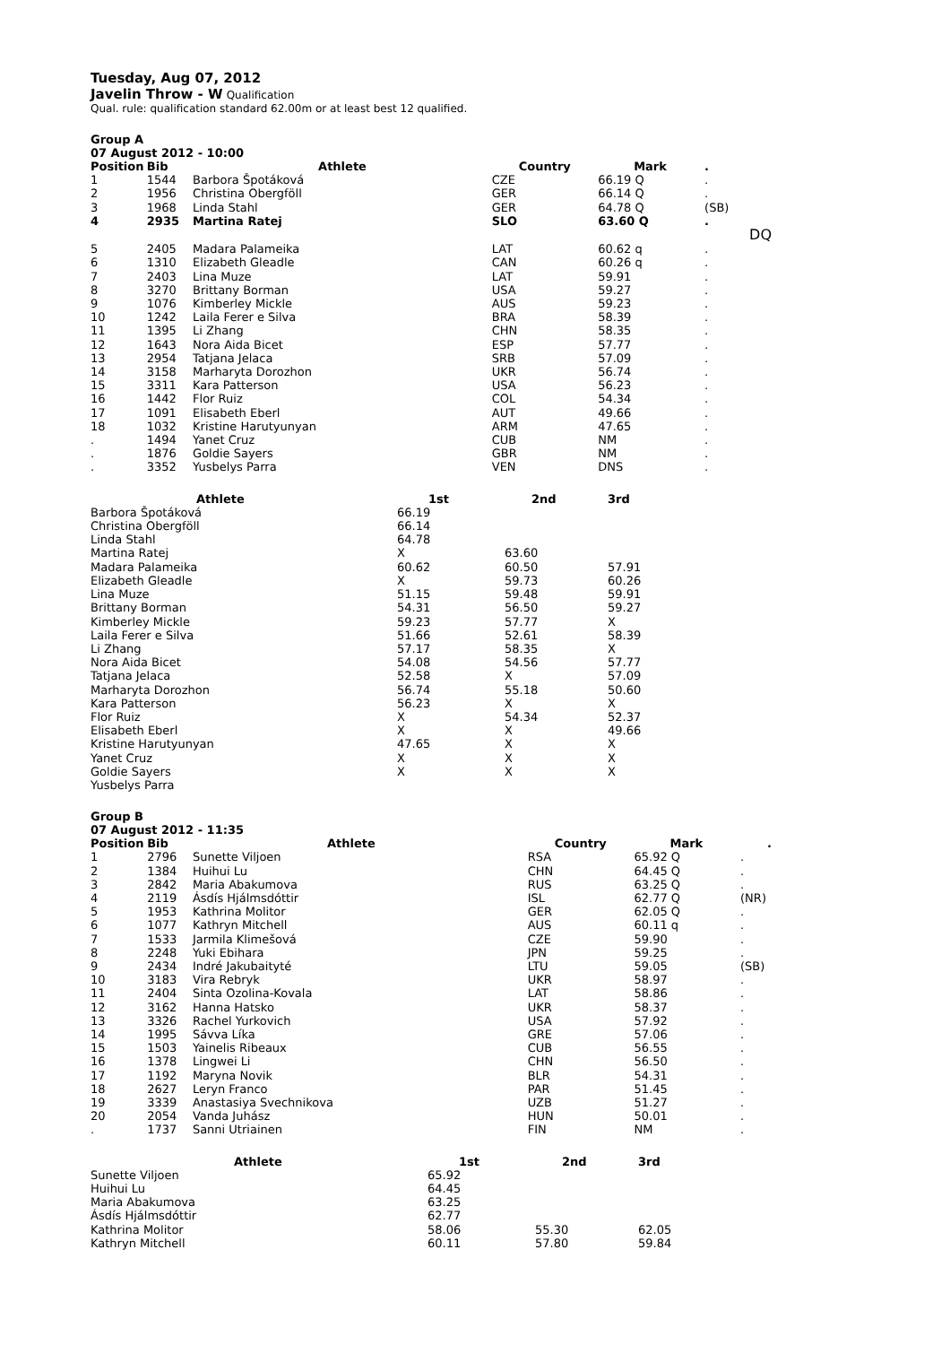Tuesday, Aug 07, 2012
Javelin Throw - W
Qualification
Qual. rule: qualification standard 62.00m or at least best 12 qualified.
Group A
07 August 2012 - 10:00
| Position | Bib | Athlete | Country | Mark | . |
| --- | --- | --- | --- | --- | --- |
| 1 | 1544 | Barbora Špotáková | CZE | 66.19 Q | . |
| 2 | 1956 | Christina Obergföll | GER | 66.14 Q | . |
| 3 | 1968 | Linda Stahl | GER | 64.78 Q | (SB) |
| 4 | 2935 | Martina Ratej | SLO | 63.60 Q | . DQ |
| 5 | 2405 | Madara Palameika | LAT | 60.62 q | . |
| 6 | 1310 | Elizabeth Gleadle | CAN | 60.26 q | . |
| 7 | 2403 | Lina Muze | LAT | 59.91 | . |
| 8 | 3270 | Brittany Borman | USA | 59.27 | . |
| 9 | 1076 | Kimberley Mickle | AUS | 59.23 | . |
| 10 | 1242 | Laila Ferer e Silva | BRA | 58.39 | . |
| 11 | 1395 | Li Zhang | CHN | 58.35 | . |
| 12 | 1643 | Nora Aida Bicet | ESP | 57.77 | . |
| 13 | 2954 | Tatjana Jelaca | SRB | 57.09 | . |
| 14 | 3158 | Marharyta Dorozhon | UKR | 56.74 | . |
| 15 | 3311 | Kara Patterson | USA | 56.23 | . |
| 16 | 1442 | Flor Ruiz | COL | 54.34 | . |
| 17 | 1091 | Elisabeth Eberl | AUT | 49.66 | . |
| 18 | 1032 | Kristine Harutyunyan | ARM | 47.65 | . |
| . | 1494 | Yanet Cruz | CUB | NM | . |
| . | 1876 | Goldie Sayers | GBR | NM | . |
| . | 3352 | Yusbelys Parra | VEN | DNS | . |
| Athlete | 1st | 2nd | 3rd |
| --- | --- | --- | --- |
| Barbora Špotáková | 66.19 | | |
| Christina Obergföll | 66.14 | | |
| Linda Stahl | 64.78 | | |
| Martina Ratej | X | 63.60 | |
| Madara Palameika | 60.62 | 60.50 | 57.91 |
| Elizabeth Gleadle | X | 59.73 | 60.26 |
| Lina Muze | 51.15 | 59.48 | 59.91 |
| Brittany Borman | 54.31 | 56.50 | 59.27 |
| Kimberley Mickle | 59.23 | 57.77 | X |
| Laila Ferer e Silva | 51.66 | 52.61 | 58.39 |
| Li Zhang | 57.17 | 58.35 | X |
| Nora Aida Bicet | 54.08 | 54.56 | 57.77 |
| Tatjana Jelaca | 52.58 | X | 57.09 |
| Marharyta Dorozhon | 56.74 | 55.18 | 50.60 |
| Kara Patterson | 56.23 | X | X |
| Flor Ruiz | X | 54.34 | 52.37 |
| Elisabeth Eberl | X | X | 49.66 |
| Kristine Harutyunyan | 47.65 | X | X |
| Yanet Cruz | X | X | X |
| Goldie Sayers | X | X | X |
| Yusbelys Parra | | | |
Group B
07 August 2012 - 11:35
| Position | Bib | Athlete | Country | Mark | . |
| --- | --- | --- | --- | --- | --- |
| 1 | 2796 | Sunette Viljoen | RSA | 65.92 Q | . |
| 2 | 1384 | Huihui Lu | CHN | 64.45 Q | . |
| 3 | 2842 | Maria Abakumova | RUS | 63.25 Q | . |
| 4 | 2119 | Ásdís Hjálmsdóttir | ISL | 62.77 Q | (NR) |
| 5 | 1953 | Kathrina Molitor | GER | 62.05 Q | . |
| 6 | 1077 | Kathryn Mitchell | AUS | 60.11 q | . |
| 7 | 1533 | Jarmila Klimešová | CZE | 59.90 | . |
| 8 | 2248 | Yuki Ebihara | JPN | 59.25 | . |
| 9 | 2434 | Indré Jakubaityté | LTU | 59.05 | (SB) |
| 10 | 3183 | Vira Rebryk | UKR | 58.97 | . |
| 11 | 2404 | Sinta Ozolina-Kovala | LAT | 58.86 | . |
| 12 | 3162 | Hanna Hatsko | UKR | 58.37 | . |
| 13 | 3326 | Rachel Yurkovich | USA | 57.92 | . |
| 14 | 1995 | Sávva Líka | GRE | 57.06 | . |
| 15 | 1503 | Yainelis Ribeaux | CUB | 56.55 | . |
| 16 | 1378 | Lingwei Li | CHN | 56.50 | . |
| 17 | 1192 | Maryna Novik | BLR | 54.31 | . |
| 18 | 2627 | Leryn Franco | PAR | 51.45 | . |
| 19 | 3339 | Anastasiya Svechnikova | UZB | 51.27 | . |
| 20 | 2054 | Vanda Juhász | HUN | 50.01 | . |
| . | 1737 | Sanni Utriainen | FIN | NM | . |
| Athlete | 1st | 2nd | 3rd |
| --- | --- | --- | --- |
| Sunette Viljoen | 65.92 | | |
| Huihui Lu | 64.45 | | |
| Maria Abakumova | 63.25 | | |
| Ásdís Hjálmsdóttir | 62.77 | | |
| Kathrina Molitor | 58.06 | 55.30 | 62.05 |
| Kathryn Mitchell | 60.11 | 57.80 | 59.84 |